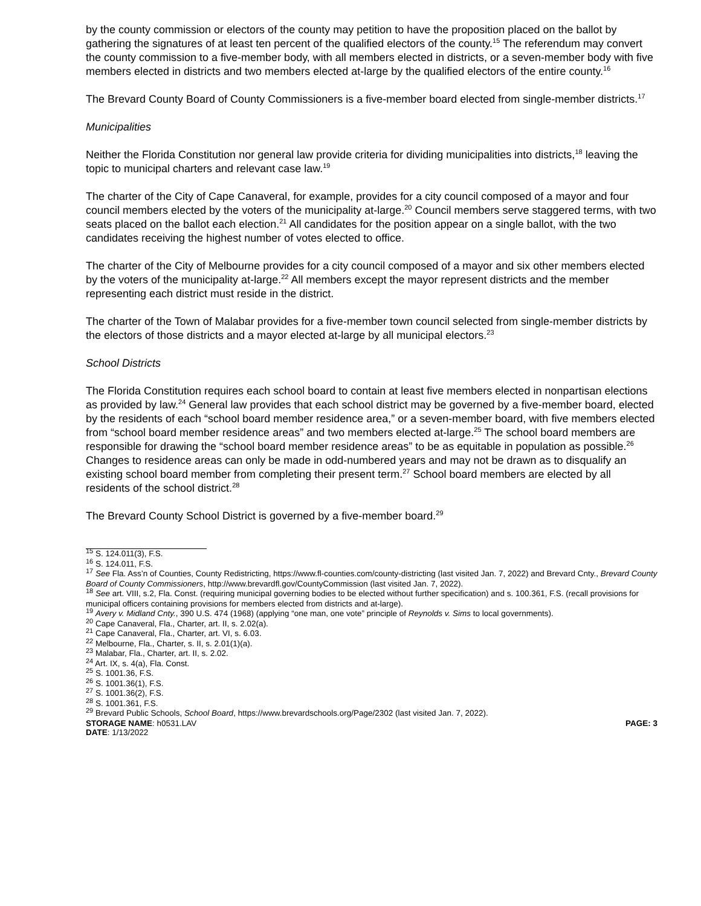by the county commission or electors of the county may petition to have the proposition placed on the ballot by gathering the signatures of at least ten percent of the qualified electors of the county.<sup>15</sup> The referendum may convert the county commission to a five-member body, with all members elected in districts, or a seven-member body with five members elected in districts and two members elected at-large by the qualified electors of the entire county.<sup>16</sup>
The Brevard County Board of County Commissioners is a five-member board elected from single-member districts.<sup>17</sup>
Municipalities
Neither the Florida Constitution nor general law provide criteria for dividing municipalities into districts,<sup>18</sup> leaving the topic to municipal charters and relevant case law.<sup>19</sup>
The charter of the City of Cape Canaveral, for example, provides for a city council composed of a mayor and four council members elected by the voters of the municipality at-large.<sup>20</sup> Council members serve staggered terms, with two seats placed on the ballot each election.<sup>21</sup> All candidates for the position appear on a single ballot, with the two candidates receiving the highest number of votes elected to office.
The charter of the City of Melbourne provides for a city council composed of a mayor and six other members elected by the voters of the municipality at-large.<sup>22</sup> All members except the mayor represent districts and the member representing each district must reside in the district.
The charter of the Town of Malabar provides for a five-member town council selected from single-member districts by the electors of those districts and a mayor elected at-large by all municipal electors.<sup>23</sup>
School Districts
The Florida Constitution requires each school board to contain at least five members elected in nonpartisan elections as provided by law.<sup>24</sup> General law provides that each school district may be governed by a five-member board, elected by the residents of each “school board member residence area,” or a seven-member board, with five members elected from “school board member residence areas” and two members elected at-large.<sup>25</sup> The school board members are responsible for drawing the “school board member residence areas” to be as equitable in population as possible.<sup>26</sup> Changes to residence areas can only be made in odd-numbered years and may not be drawn as to disqualify an existing school board member from completing their present term.<sup>27</sup> School board members are elected by all residents of the school district.<sup>28</sup>
The Brevard County School District is governed by a five-member board.<sup>29</sup>
<sup>15</sup> S. 124.011(3), F.S.
<sup>16</sup> S. 124.011, F.S.
<sup>17</sup> See Fla. Ass’n of Counties, County Redistricting, https://www.fl-counties.com/county-districting (last visited Jan. 7, 2022) and Brevard Cnty., Brevard County Board of County Commissioners, http://www.brevardfl.gov/CountyCommission (last visited Jan. 7, 2022).
<sup>18</sup> See art. VIII, s.2, Fla. Const. (requiring municipal governing bodies to be elected without further specification) and s. 100.361, F.S. (recall provisions for municipal officers containing provisions for members elected from districts and at-large).
<sup>19</sup> Avery v. Midland Cnty., 390 U.S. 474 (1968) (applying “one man, one vote” principle of Reynolds v. Sims to local governments).
<sup>20</sup> Cape Canaveral, Fla., Charter, art. II, s. 2.02(a).
<sup>21</sup> Cape Canaveral, Fla., Charter, art. VI, s. 6.03.
<sup>22</sup> Melbourne, Fla., Charter, s. II, s. 2.01(1)(a).
<sup>23</sup> Malabar, Fla., Charter, art. II, s. 2.02.
<sup>24</sup> Art. IX, s. 4(a), Fla. Const.
<sup>25</sup> S. 1001.36, F.S.
<sup>26</sup> S. 1001.36(1), F.S.
<sup>27</sup> S. 1001.36(2), F.S.
<sup>28</sup> S. 1001.361, F.S.
<sup>29</sup> Brevard Public Schools, School Board, https://www.brevardschools.org/Page/2302 (last visited Jan. 7, 2022).
STORAGE NAME: h0531.LAV PAGE: 3
DATE: 1/13/2022